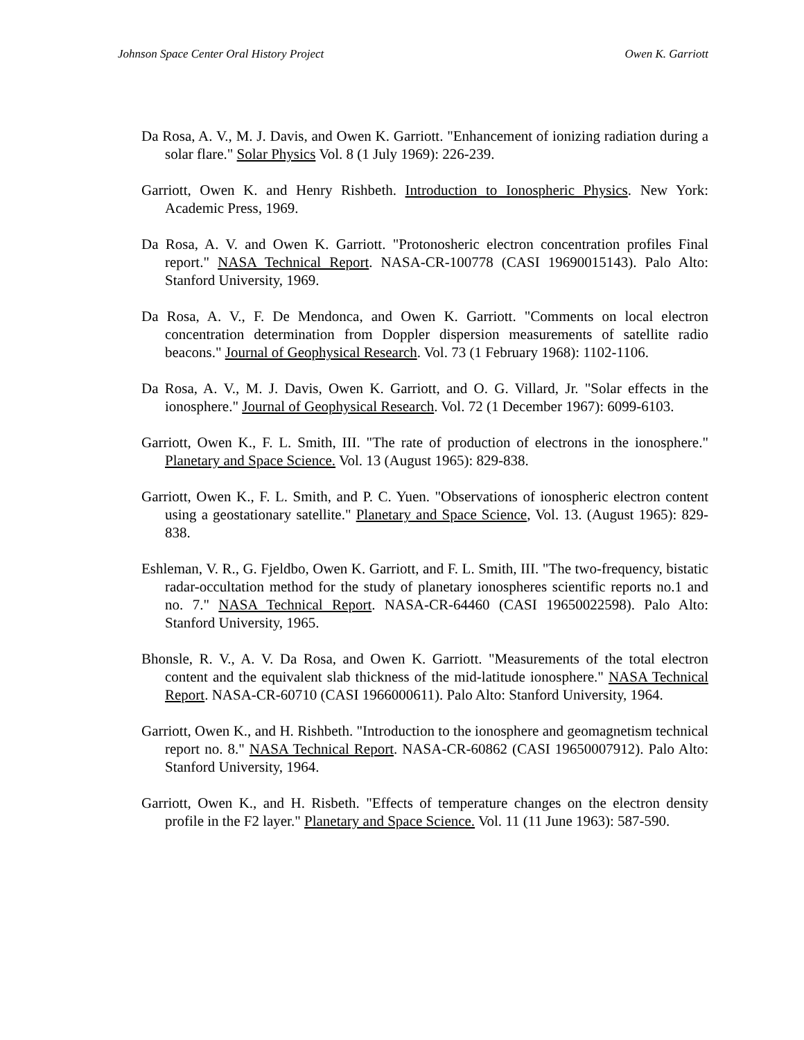Johnson Space Center Oral History Project Owen K. Garriott
Da Rosa, A. V., M. J. Davis, and Owen K. Garriott. "Enhancement of ionizing radiation during a solar flare." Solar Physics Vol. 8 (1 July 1969): 226-239.
Garriott, Owen K. and Henry Rishbeth. Introduction to Ionospheric Physics. New York: Academic Press, 1969.
Da Rosa, A. V. and Owen K. Garriott. "Protonosheric electron concentration profiles Final report." NASA Technical Report. NASA-CR-100778 (CASI 19690015143). Palo Alto: Stanford University, 1969.
Da Rosa, A. V., F. De Mendonca, and Owen K. Garriott. "Comments on local electron concentration determination from Doppler dispersion measurements of satellite radio beacons." Journal of Geophysical Research. Vol. 73 (1 February 1968): 1102-1106.
Da Rosa, A. V., M. J. Davis, Owen K. Garriott, and O. G. Villard, Jr. "Solar effects in the ionosphere." Journal of Geophysical Research. Vol. 72 (1 December 1967): 6099-6103.
Garriott, Owen K., F. L. Smith, III. "The rate of production of electrons in the ionosphere." Planetary and Space Science. Vol. 13 (August 1965): 829-838.
Garriott, Owen K., F. L. Smith, and P. C. Yuen. "Observations of ionospheric electron content using a geostationary satellite." Planetary and Space Science, Vol. 13. (August 1965): 829-838.
Eshleman, V. R., G. Fjeldbo, Owen K. Garriott, and F. L. Smith, III. "The two-frequency, bistatic radar-occultation method for the study of planetary ionospheres scientific reports no.1 and no. 7." NASA Technical Report. NASA-CR-64460 (CASI 19650022598). Palo Alto: Stanford University, 1965.
Bhonsle, R. V., A. V. Da Rosa, and Owen K. Garriott. "Measurements of the total electron content and the equivalent slab thickness of the mid-latitude ionosphere." NASA Technical Report. NASA-CR-60710 (CASI 1966000611). Palo Alto: Stanford University, 1964.
Garriott, Owen K., and H. Rishbeth. "Introduction to the ionosphere and geomagnetism technical report no. 8." NASA Technical Report. NASA-CR-60862 (CASI 19650007912). Palo Alto: Stanford University, 1964.
Garriott, Owen K., and H. Risbeth. "Effects of temperature changes on the electron density profile in the F2 layer." Planetary and Space Science. Vol. 11 (11 June 1963): 587-590.